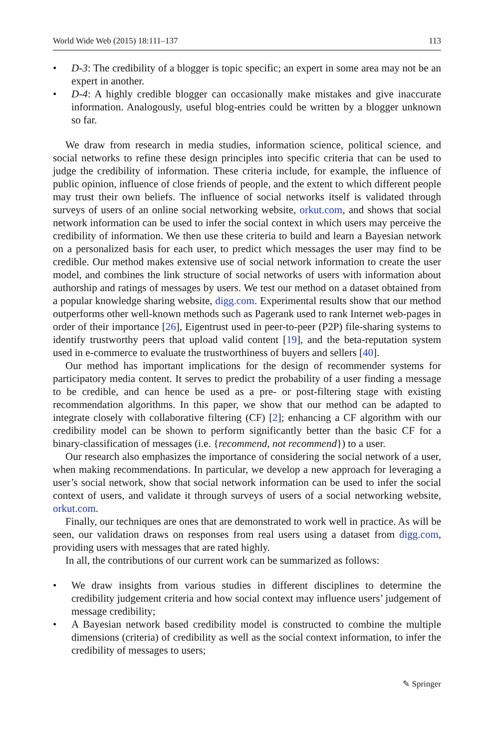World Wide Web (2015) 18:111–137 113
• D-3: The credibility of a blogger is topic specific; an expert in some area may not be an expert in another.
• D-4: A highly credible blogger can occasionally make mistakes and give inaccurate information. Analogously, useful blog-entries could be written by a blogger unknown so far.
We draw from research in media studies, information science, political science, and social networks to refine these design principles into specific criteria that can be used to judge the credibility of information. These criteria include, for example, the influence of public opinion, influence of close friends of people, and the extent to which different people may trust their own beliefs. The influence of social networks itself is validated through surveys of users of an online social networking website, orkut.com, and shows that social network information can be used to infer the social context in which users may perceive the credibility of information. We then use these criteria to build and learn a Bayesian network on a personalized basis for each user, to predict which messages the user may find to be credible. Our method makes extensive use of social network information to create the user model, and combines the link structure of social networks of users with information about authorship and ratings of messages by users. We test our method on a dataset obtained from a popular knowledge sharing website, digg.com. Experimental results show that our method outperforms other well-known methods such as Pagerank used to rank Internet web-pages in order of their importance [26], Eigentrust used in peer-to-peer (P2P) file-sharing systems to identify trustworthy peers that upload valid content [19], and the beta-reputation system used in e-commerce to evaluate the trustworthiness of buyers and sellers [40].
Our method has important implications for the design of recommender systems for participatory media content. It serves to predict the probability of a user finding a message to be credible, and can hence be used as a pre- or post-filtering stage with existing recommendation algorithms. In this paper, we show that our method can be adapted to integrate closely with collaborative filtering (CF) [2]; enhancing a CF algorithm with our credibility model can be shown to perform significantly better than the basic CF for a binary-classification of messages (i.e. {recommend, not recommend}) to a user.
Our research also emphasizes the importance of considering the social network of a user, when making recommendations. In particular, we develop a new approach for leveraging a user’s social network, show that social network information can be used to infer the social context of users, and validate it through surveys of users of a social networking website, orkut.com.
Finally, our techniques are ones that are demonstrated to work well in practice. As will be seen, our validation draws on responses from real users using a dataset from digg.com, providing users with messages that are rated highly.
In all, the contributions of our current work can be summarized as follows:
• We draw insights from various studies in different disciplines to determine the credibility judgement criteria and how social context may influence users’ judgement of message credibility;
• A Bayesian network based credibility model is constructed to combine the multiple dimensions (criteria) of credibility as well as the social context information, to infer the credibility of messages to users;
✎ Springer